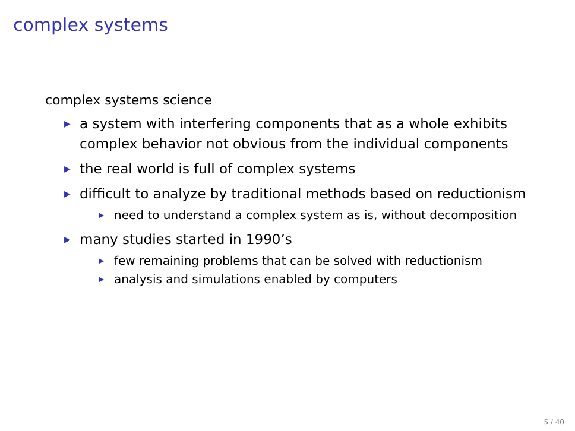complex systems
complex systems science
▶ a system with interfering components that as a whole exhibits complex behavior not obvious from the individual components
▶ the real world is full of complex systems
▶ difficult to analyze by traditional methods based on reductionism
▶ need to understand a complex system as is, without decomposition
▶ many studies started in 1990’s
▶ few remaining problems that can be solved with reductionism
▶ analysis and simulations enabled by computers
5 / 40